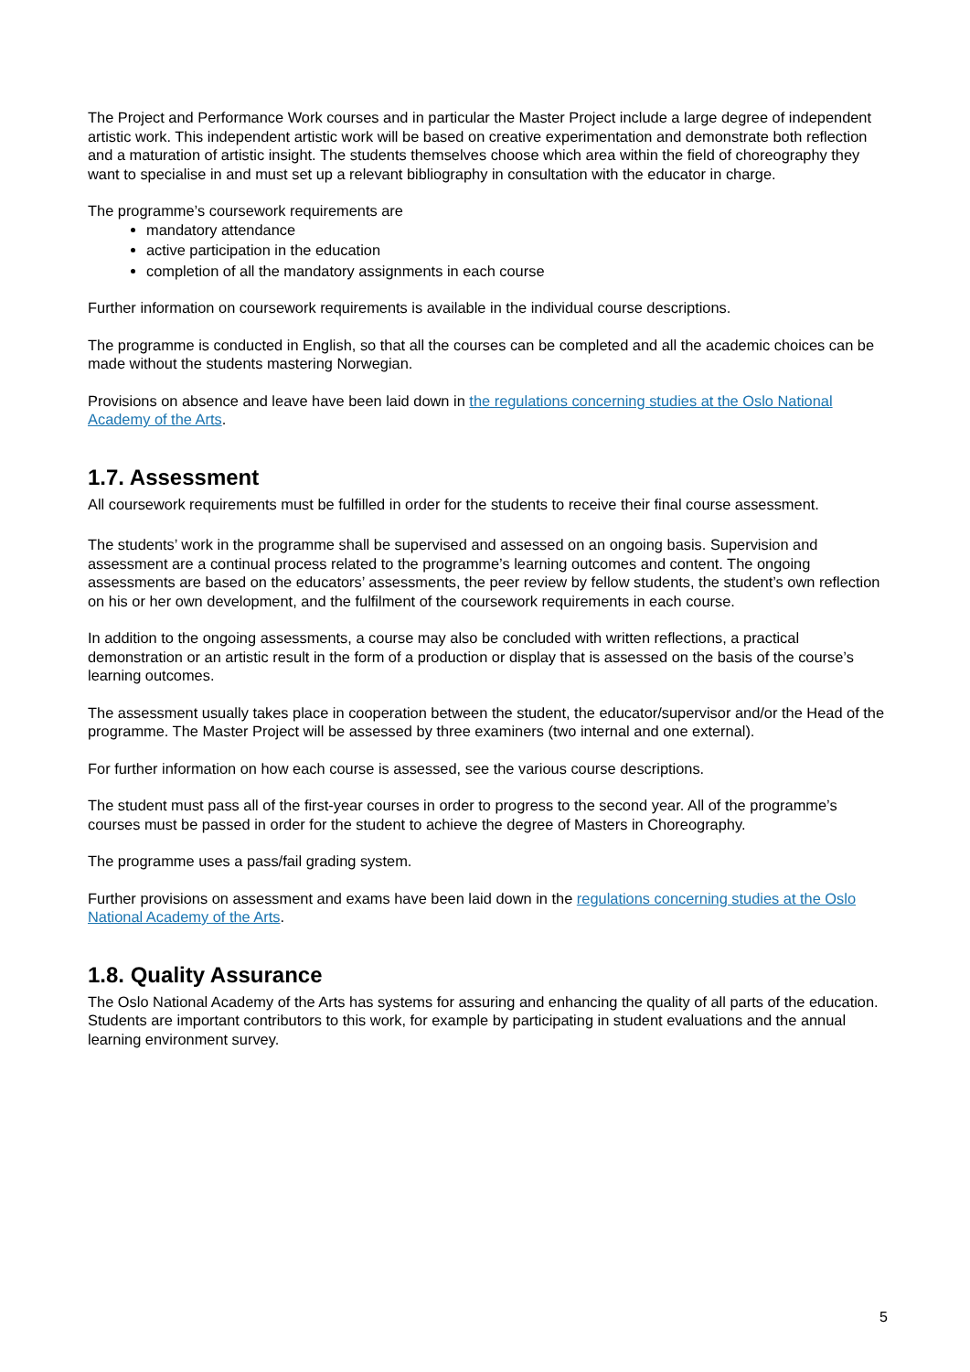The Project and Performance Work courses and in particular the Master Project include a large degree of independent artistic work. This independent artistic work will be based on creative experimentation and demonstrate both reflection and a maturation of artistic insight. The students themselves choose which area within the field of choreography they want to specialise in and must set up a relevant bibliography in consultation with the educator in charge.
The programme’s coursework requirements are
mandatory attendance
active participation in the education
completion of all the mandatory assignments in each course
Further information on coursework requirements is available in the individual course descriptions.
The programme is conducted in English, so that all the courses can be completed and all the academic choices can be made without the students mastering Norwegian.
Provisions on absence and leave have been laid down in the regulations concerning studies at the Oslo National Academy of the Arts.
1.7. Assessment
All coursework requirements must be fulfilled in order for the students to receive their final course assessment.
The students’ work in the programme shall be supervised and assessed on an ongoing basis. Supervision and assessment are a continual process related to the programme’s learning outcomes and content. The ongoing assessments are based on the educators’ assessments, the peer review by fellow students, the student’s own reflection on his or her own development, and the fulfilment of the coursework requirements in each course.
In addition to the ongoing assessments, a course may also be concluded with written reflections, a practical demonstration or an artistic result in the form of a production or display that is assessed on the basis of the course’s learning outcomes.
The assessment usually takes place in cooperation between the student, the educator/supervisor and/or the Head of the programme. The Master Project will be assessed by three examiners (two internal and one external).
For further information on how each course is assessed, see the various course descriptions.
The student must pass all of the first-year courses in order to progress to the second year. All of the programme’s courses must be passed in order for the student to achieve the degree of Masters in Choreography.
The programme uses a pass/fail grading system.
Further provisions on assessment and exams have been laid down in the regulations concerning studies at the Oslo National Academy of the Arts.
1.8. Quality Assurance
The Oslo National Academy of the Arts has systems for assuring and enhancing the quality of all parts of the education. Students are important contributors to this work, for example by participating in student evaluations and the annual learning environment survey.
5